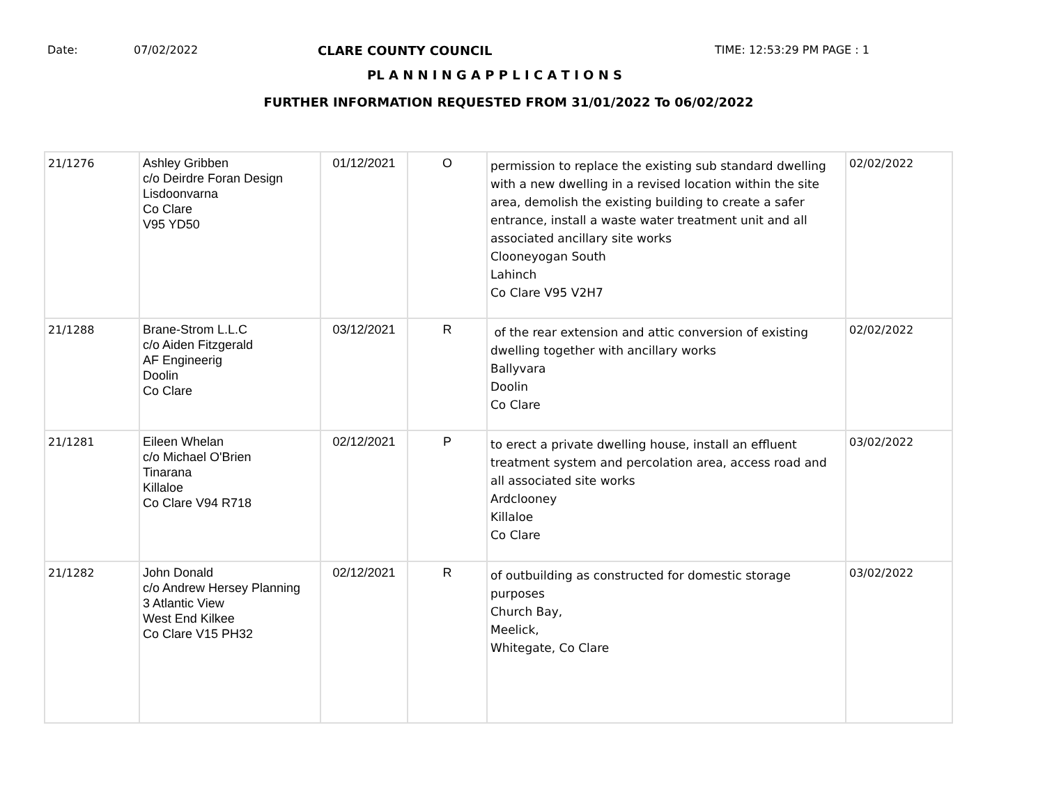Date: 07/02/2022 CLARE COUNTY COUNCIL TIME: 12:53:29 PM PAGE : 1
PL A N N I N G A P P L I C A T I O N S
FURTHER INFORMATION REQUESTED FROM 31/01/2022 To 06/02/2022
| 21/1276 | Ashley Gribben c/o Deirdre Foran Design Lisdoonvarna Co Clare V95 YD50 | 01/12/2021 | O | permission to replace the existing sub standard dwelling with a new dwelling in a revised location within the site area, demolish the existing building to create a safer entrance, install a waste water treatment unit and all associated ancillary site works Clooneyogan South Lahinch Co Clare V95 V2H7 | 02/02/2022 |
| 21/1288 | Brane-Strom L.L.C c/o Aiden Fitzgerald AF Engineerig Doolin Co Clare | 03/12/2021 | R | of the rear extension and attic conversion of existing dwelling together with ancillary works Ballyvara Doolin Co Clare | 02/02/2022 |
| 21/1281 | Eileen Whelan c/o Michael O'Brien Tinarana Killaloe Co Clare V94 R718 | 02/12/2021 | P | to erect a private dwelling house, install an effluent treatment system and percolation area, access road and all associated site works Ardclooney Killaloe Co Clare | 03/02/2022 |
| 21/1282 | John Donald c/o Andrew Hersey Planning 3 Atlantic View West End Kilkee Co Clare V15 PH32 | 02/12/2021 | R | of outbuilding as constructed for domestic storage purposes Church Bay, Meelick, Whitegate, Co Clare | 03/02/2022 |